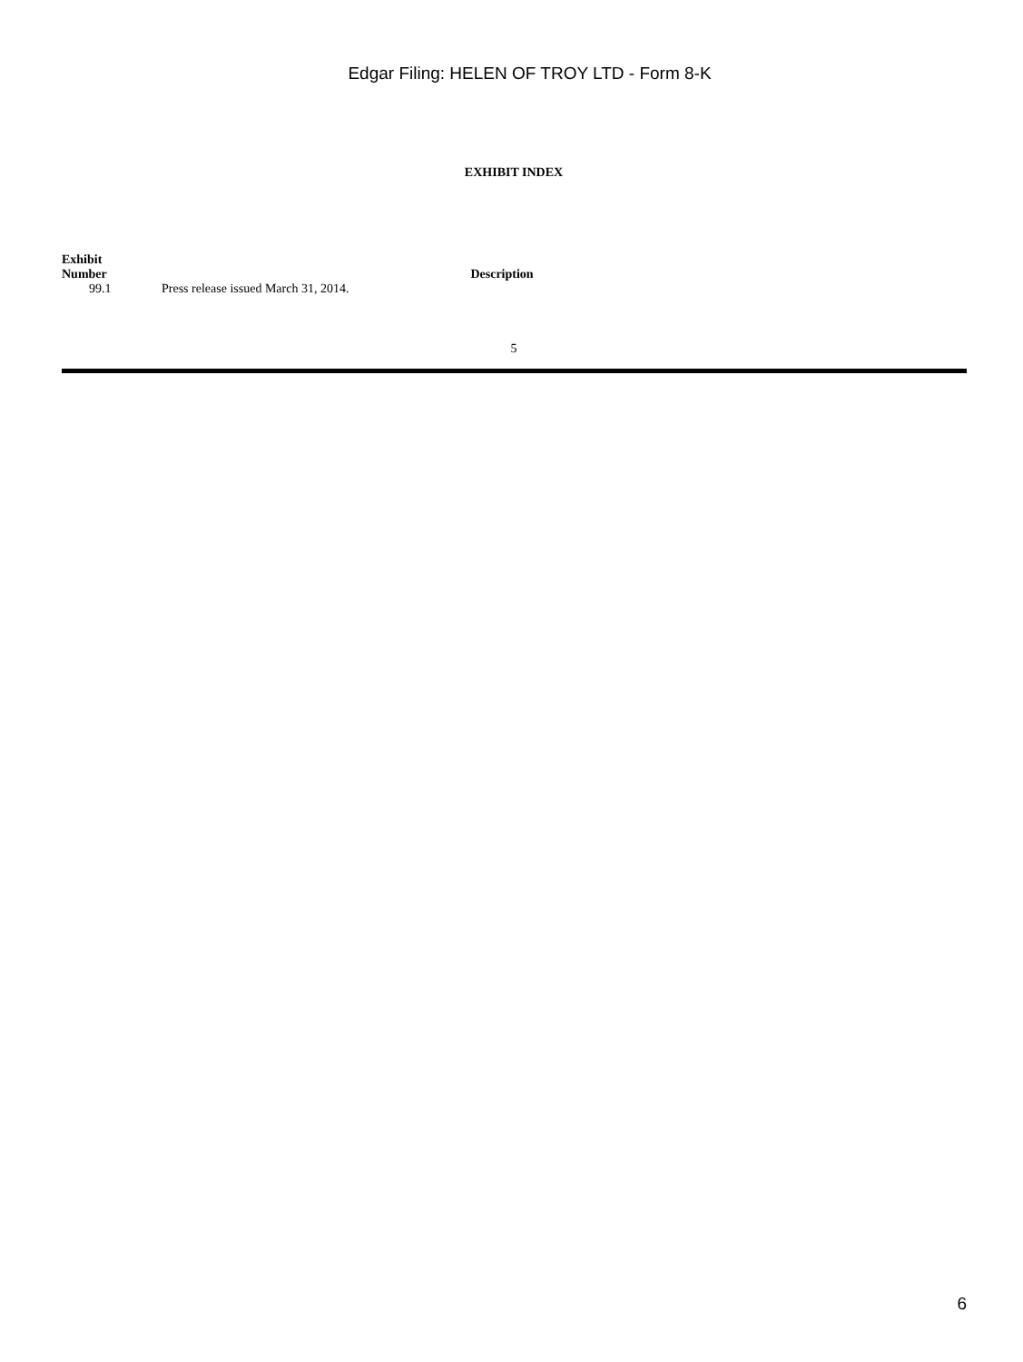Edgar Filing: HELEN OF TROY LTD - Form 8-K
EXHIBIT INDEX
| Exhibit Number | Description |
| --- | --- |
| 99.1 | Press release issued March 31, 2014. |
5
6